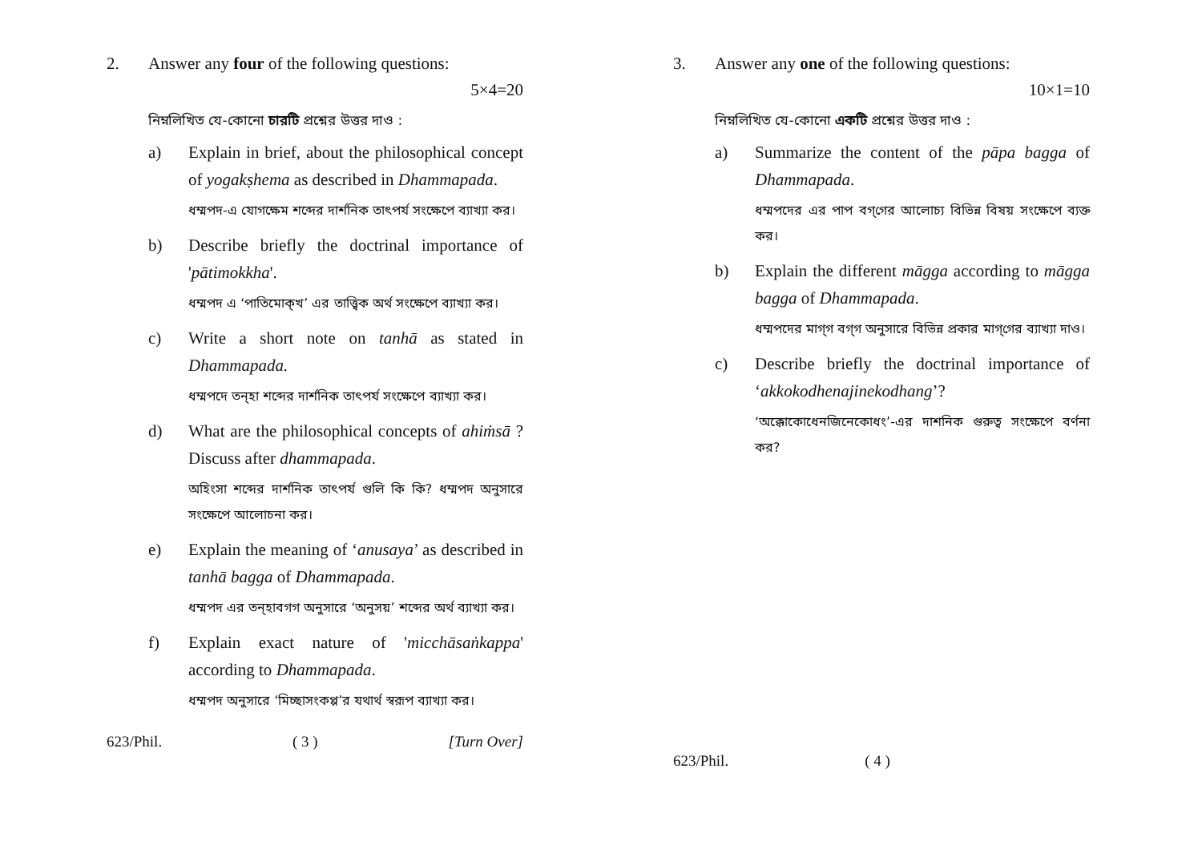2. Answer any four of the following questions:
5×4=20
নিম্নলিখিত যে-কোনো চারটি প্রশ্নের উত্তর দাও :
a) Explain in brief, about the philosophical concept of yogakṣhema as described in Dhammapada.
ধম্মপদ-এ যোগক্ষেম শব্দের দার্শনিক তাৎপর্য সংক্ষেপে ব্যাখ্যা কর।
b) Describe briefly the doctrinal importance of 'pātimokkha'.
ধম্মপদ এ ‘পাতিমোক্খ’ এর তাত্ত্বিক অর্থ সংক্ষেপে ব্যাখ্যা কর।
c) Write a short note on tanhā as stated in Dhammapada.
ধম্মপদে তন্‌হা শব্দের দার্শনিক তাৎপর্য সংক্ষেপে ব্যাখ্যা কর।
d) What are the philosophical concepts of ahiṁsā ? Discuss after dhammapada.
অহিংসা শব্দের দার্শনিক তাৎপর্য গুলি কি কি? ধম্মপদ অনুসারে সংক্ষেপে আলোচনা কর।
e) Explain the meaning of ‘anusaya’ as described in tanhā bagga of Dhammapada.
ধম্মপদ এর তন্‌হাবগগ অনুসারে ‘অনুসয়’ শব্দের অর্থ ব্যাখ্যা কর।
f) Explain exact nature of 'micchāsaṅkappa' according to Dhammapada.
ধম্মপদ অনুসারে ‘মিচ্ছাসংকপ্প’র যথার্থ স্বরূপ ব্যাখ্যা কর।
623/Phil. ( 3 ) [Turn Over]
3. Answer any one of the following questions:
10×1=10
নিম্নলিখিত যে-কোনো একটি প্রশ্নের উত্তর দাও :
a) Summarize the content of the pāpa bagga of Dhammapada.
ধম্মপদের এর পাপ বগ্‌গের আলোচ্য বিভিন্ন বিষয় সংক্ষেপে ব্যক্ত কর।
b) Explain the different māgga according to māgga bagga of Dhammapada.
ধম্মপদের মাগ্‌গ বগ্‌গ অনুসারে বিভিন্ন প্রকার মাগ্‌গের ব্যাখ্যা দাও।
c) Describe briefly the doctrinal importance of ‘akkokodhenajinekodhang’?
‘অক্কোকোধেনজিনেকোধং’-এর দাশনিক গুরুত্ব সংক্ষেপে বর্ণনা কর?
623/Phil. ( 4 )